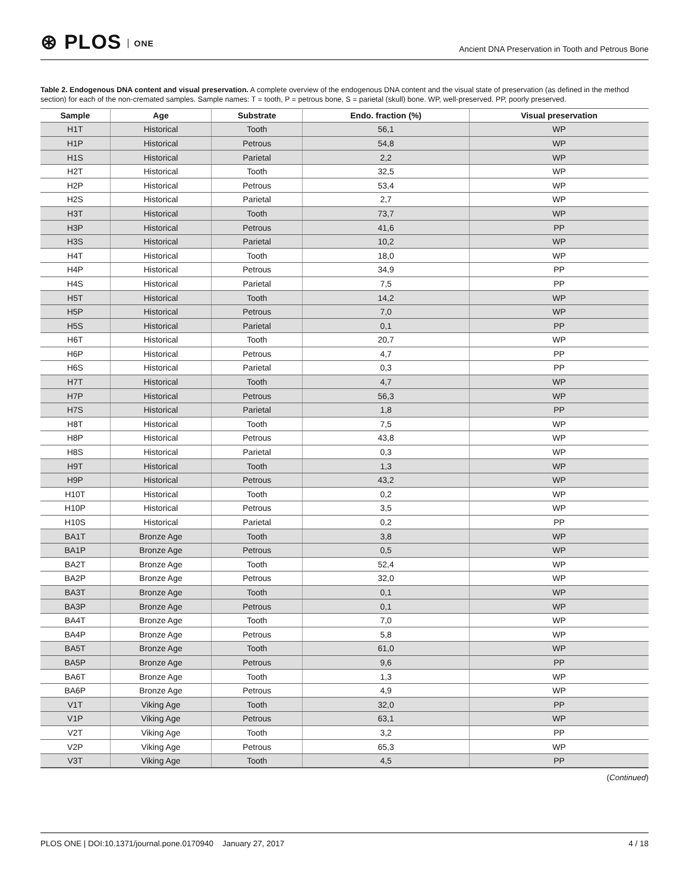⊛ PLOS ONE
Ancient DNA Preservation in Tooth and Petrous Bone
Table 2. Endogenous DNA content and visual preservation. A complete overview of the endogenous DNA content and the visual state of preservation (as defined in the method section) for each of the non-cremated samples. Sample names: T = tooth, P = petrous bone, S = parietal (skull) bone. WP, well-preserved. PP, poorly preserved.
| Sample | Age | Substrate | Endo. fraction (%) | Visual preservation |
| --- | --- | --- | --- | --- |
| H1T | Historical | Tooth | 56,1 | WP |
| H1P | Historical | Petrous | 54,8 | WP |
| H1S | Historical | Parietal | 2,2 | WP |
| H2T | Historical | Tooth | 32,5 | WP |
| H2P | Historical | Petrous | 53,4 | WP |
| H2S | Historical | Parietal | 2,7 | WP |
| H3T | Historical | Tooth | 73,7 | WP |
| H3P | Historical | Petrous | 41,6 | PP |
| H3S | Historical | Parietal | 10,2 | WP |
| H4T | Historical | Tooth | 18,0 | WP |
| H4P | Historical | Petrous | 34,9 | PP |
| H4S | Historical | Parietal | 7,5 | PP |
| H5T | Historical | Tooth | 14,2 | WP |
| H5P | Historical | Petrous | 7,0 | WP |
| H5S | Historical | Parietal | 0,1 | PP |
| H6T | Historical | Tooth | 20,7 | WP |
| H6P | Historical | Petrous | 4,7 | PP |
| H6S | Historical | Parietal | 0,3 | PP |
| H7T | Historical | Tooth | 4,7 | WP |
| H7P | Historical | Petrous | 56,3 | WP |
| H7S | Historical | Parietal | 1,8 | PP |
| H8T | Historical | Tooth | 7,5 | WP |
| H8P | Historical | Petrous | 43,8 | WP |
| H8S | Historical | Parietal | 0,3 | WP |
| H9T | Historical | Tooth | 1,3 | WP |
| H9P | Historical | Petrous | 43,2 | WP |
| H10T | Historical | Tooth | 0,2 | WP |
| H10P | Historical | Petrous | 3,5 | WP |
| H10S | Historical | Parietal | 0,2 | PP |
| BA1T | Bronze Age | Tooth | 3,8 | WP |
| BA1P | Bronze Age | Petrous | 0,5 | WP |
| BA2T | Bronze Age | Tooth | 52,4 | WP |
| BA2P | Bronze Age | Petrous | 32,0 | WP |
| BA3T | Bronze Age | Tooth | 0,1 | WP |
| BA3P | Bronze Age | Petrous | 0,1 | WP |
| BA4T | Bronze Age | Tooth | 7,0 | WP |
| BA4P | Bronze Age | Petrous | 5,8 | WP |
| BA5T | Bronze Age | Tooth | 61,0 | WP |
| BA5P | Bronze Age | Petrous | 9,6 | PP |
| BA6T | Bronze Age | Tooth | 1,3 | WP |
| BA6P | Bronze Age | Petrous | 4,9 | WP |
| V1T | Viking Age | Tooth | 32,0 | PP |
| V1P | Viking Age | Petrous | 63,1 | WP |
| V2T | Viking Age | Tooth | 3,2 | PP |
| V2P | Viking Age | Petrous | 65,3 | WP |
| V3T | Viking Age | Tooth | 4,5 | PP |
(Continued)
PLOS ONE | DOI:10.1371/journal.pone.0170940 January 27, 2017
4 / 18